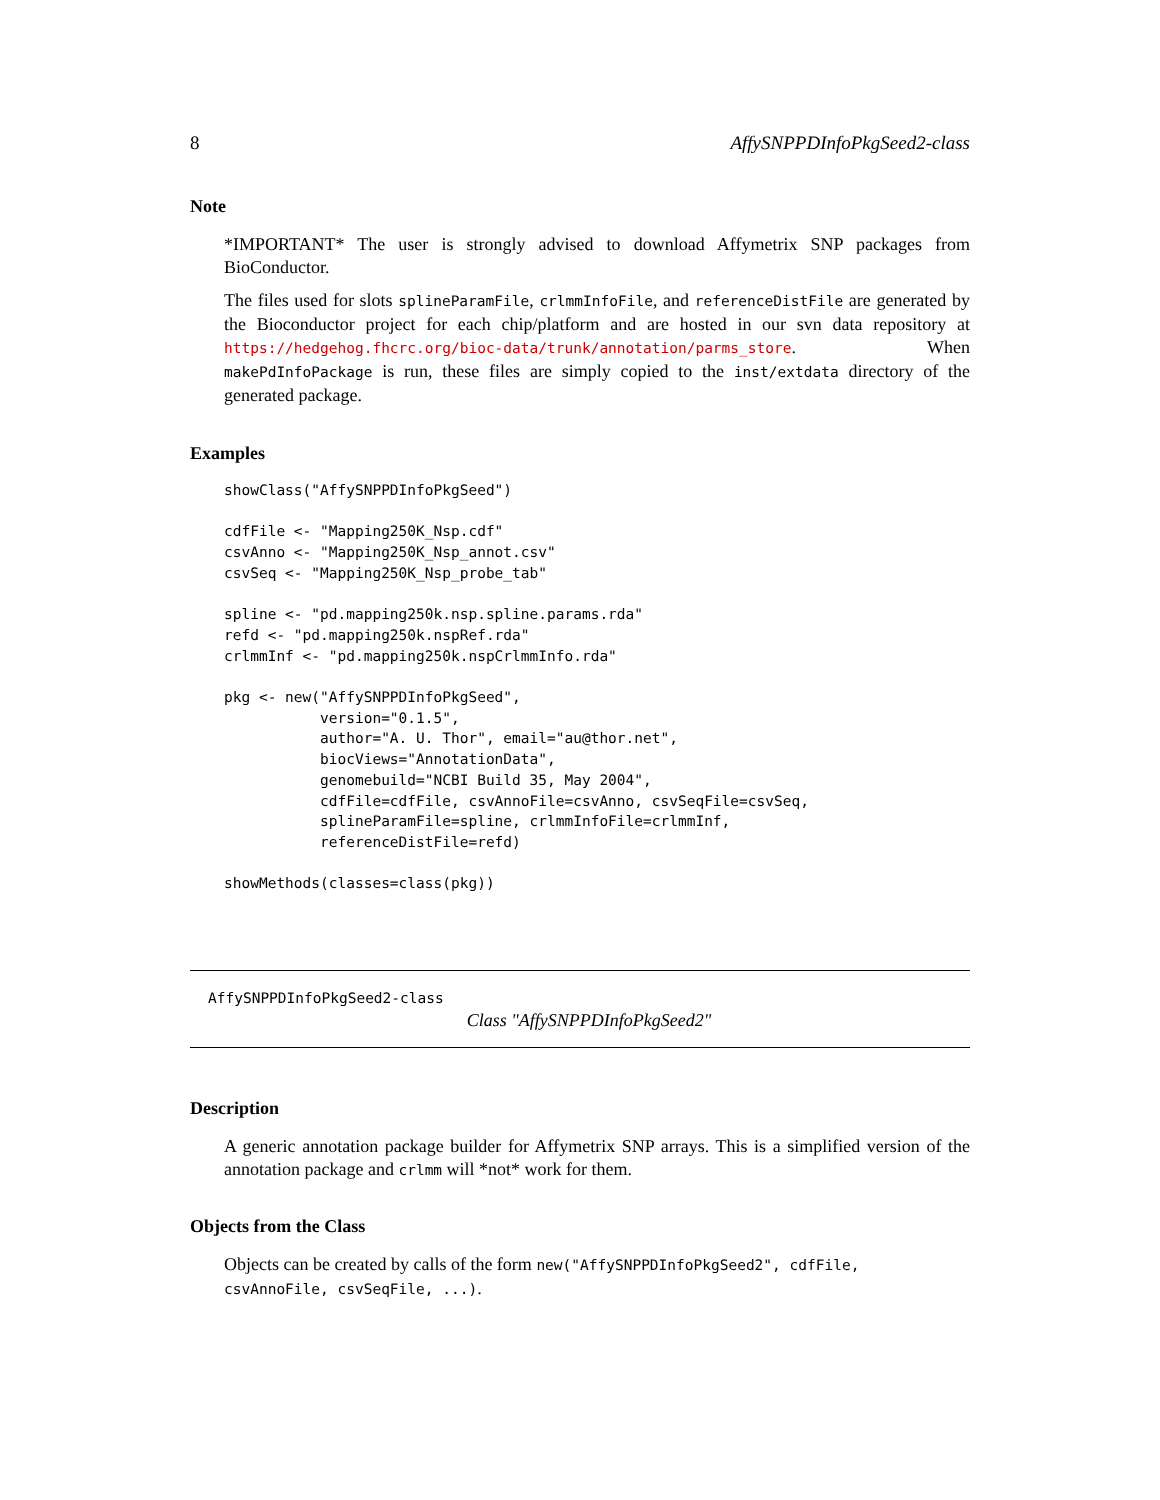8 AffySNPPDInfoPkgSeed2-class
Note
*IMPORTANT* The user is strongly advised to download Affymetrix SNP packages from BioConductor.
The files used for slots splineParamFile, crlmmInfoFile, and referenceDistFile are generated by the Bioconductor project for each chip/platform and are hosted in our svn data repository at https://hedgehog.fhcrc.org/bioc-data/trunk/annotation/parms_store. When makePdInfoPackage is run, these files are simply copied to the inst/extdata directory of the generated package.
Examples
showClass("AffySNPPDInfoPkgSeed")

cdfFile <- "Mapping250K_Nsp.cdf"
csvAnno <- "Mapping250K_Nsp_annot.csv"
csvSeq <- "Mapping250K_Nsp_probe_tab"

spline <- "pd.mapping250k.nsp.spline.params.rda"
refd <- "pd.mapping250k.nspRef.rda"
crlmmInf <- "pd.mapping250k.nspCrlmmInfo.rda"

pkg <- new("AffySNPPDInfoPkgSeed",
           version="0.1.5",
           author="A. U. Thor", email="au@thor.net",
           biocViews="AnnotationData",
           genomebuild="NCBI Build 35, May 2004",
           cdfFile=cdfFile, csvAnnoFile=csvAnno, csvSeqFile=csvSeq,
           splineParamFile=spline, crlmmInfoFile=crlmmInf,
           referenceDistFile=refd)

showMethods(classes=class(pkg))
AffySNPPDInfoPkgSeed2-class
Class "AffySNPPDInfoPkgSeed2"
Description
A generic annotation package builder for Affymetrix SNP arrays. This is a simplified version of the annotation package and crlmm will *not* work for them.
Objects from the Class
Objects can be created by calls of the form new("AffySNPPDInfoPkgSeed2", cdfFile, csvAnnoFile, csvSeqFile, ...).